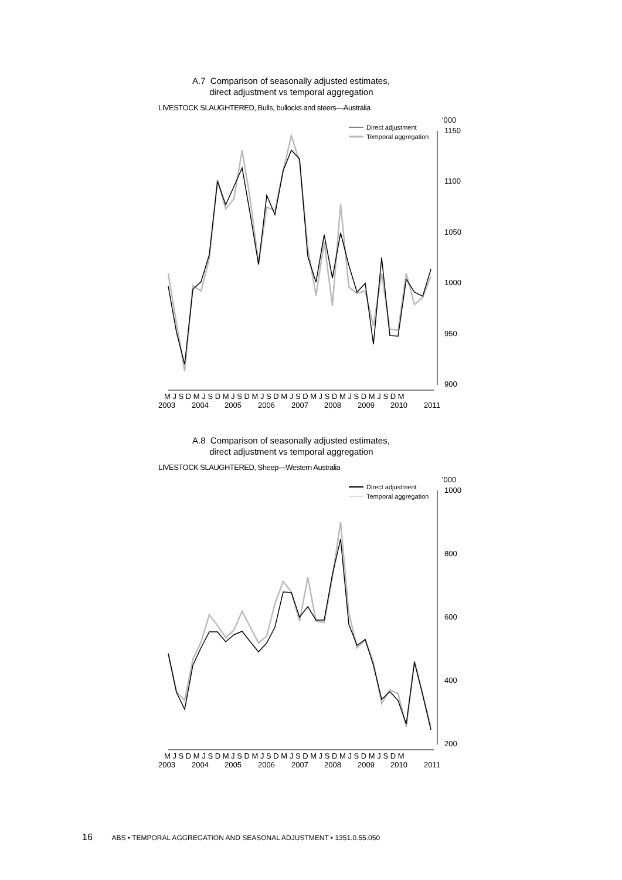A.7 Comparison of seasonally adjusted estimates,
direct adjustment vs temporal aggregation
LIVESTOCK SLAUGHTERED, Bulls, bullocks and steers—Australia
'000
1150
1100
1050
1000
950
900
Direct adjustment
Temporal aggregation
M J S D M J S D M J S D M J S D M J S D M J S D M J S D M J S D M
2003
2004
2005
2006
2007
2008
2009
2010
2011
A.8 Comparison of seasonally adjusted estimates,
direct adjustment vs temporal aggregation
LIVESTOCK SLAUGHTERED, Sheep—Western Australia
'000
1000
800
600
400
200
Direct adjustment
Temporal aggregation
M J S D M J S D M J S D M J S D M J S D M J S D M J S D M J S D M
2003
2004
2005
2006
2007
2008
2009
2010
2011
16 ABS • TEMPORAL AGGREGATION AND SEASONAL ADJUSTMENT • 1351.0.55.050